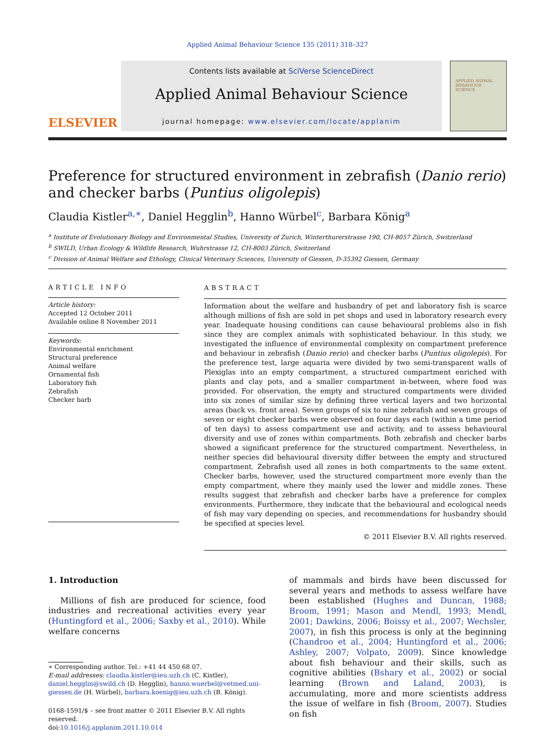Applied Animal Behaviour Science 135 (2011) 318–327
ELSEVIER
Contents lists available at SciVerse ScienceDirect
Applied Animal Behaviour Science
journal homepage: www.elsevier.com/locate/applanim
APPLIED ANIMAL BEHAVIOUR SCIENCE
Preference for structured environment in zebrafish (Danio rerio) and checker barbs (Puntius oligolepis)
Claudia Kistler<sup>a,∗</sup>, Daniel Hegglin<sup>b</sup>, Hanno Würbel<sup>c</sup>, Barbara König<sup>a</sup>
<sup>a</sup> Institute of Evolutionary Biology and Environmental Studies, University of Zurich, Winterthurerstrasse 190, CH-8057 Zürich, Switzerland
<sup>b</sup> SWILD, Urban Ecology & Wildlife Research, Wuhrstrasse 12, CH-8003 Zürich, Switzerland
<sup>c</sup> Division of Animal Welfare and Ethology, Clinical Veterinary Sciences, University of Giessen, D-35392 Giessen, Germany
ARTICLE INFO
Article history:
Accepted 12 October 2011
Available online 8 November 2011
Keywords:
Environmental enrichment
Structural preference
Animal welfare
Ornamental fish
Laboratory fish
Zebrafish
Checker barb
ABSTRACT
Information about the welfare and husbandry of pet and laboratory fish is scarce although millions of fish are sold in pet shops and used in laboratory research every year. Inadequate housing conditions can cause behavioural problems also in fish since they are complex animals with sophisticated behaviour. In this study, we investigated the influence of environmental complexity on compartment preference and behaviour in zebrafish (Danio rerio) and checker barbs (Puntius oligolepis). For the preference test, large aquaria were divided by two semi-transparent walls of Plexiglas into an empty compartment, a structured compartment enriched with plants and clay pots, and a smaller compartment in-between, where food was provided. For observation, the empty and structured compartments were divided into six zones of similar size by defining three vertical layers and two horizontal areas (back vs. front area). Seven groups of six to nine zebrafish and seven groups of seven or eight checker barbs were observed on four days each (within a time period of ten days) to assess compartment use and activity, and to assess behavioural diversity and use of zones within compartments. Both zebrafish and checker barbs showed a significant preference for the structured compartment. Nevertheless, in neither species did behavioural diversity differ between the empty and structured compartment. Zebrafish used all zones in both compartments to the same extent. Checker barbs, however, used the structured compartment more evenly than the empty compartment, where they mainly used the lower and middle zones. These results suggest that zebrafish and checker barbs have a preference for complex environments. Furthermore, they indicate that the behavioural and ecological needs of fish may vary depending on species, and recommendations for husbandry should be specified at species level.
© 2011 Elsevier B.V. All rights reserved.
1. Introduction
Millions of fish are produced for science, food industries and recreational activities every year (Huntingford et al., 2006; Saxby et al., 2010). While welfare concerns
∗ Corresponding author. Tel.: +41 44 450 68 07.
E-mail addresses: claudia.kistler@ieu.uzh.ch (C. Kistler), daniel.hegglin@swild.ch (D. Hegglin), hanno.wuerbel@vetmed.uni-giessen.de (H. Würbel), barbara.koenig@ieu.uzh.ch (B. König).
0168-1591/$ – see front matter © 2011 Elsevier B.V. All rights reserved.
doi:10.1016/j.applanim.2011.10.014
of mammals and birds have been discussed for several years and methods to assess welfare have been established (Hughes and Duncan, 1988; Broom, 1991; Mason and Mendl, 1993; Mendl, 2001; Dawkins, 2006; Boissy et al., 2007; Wechsler, 2007), in fish this process is only at the beginning (Chandroo et al., 2004; Huntingford et al., 2006; Ashley, 2007; Volpato, 2009). Since knowledge about fish behaviour and their skills, such as cognitive abilities (Bshary et al., 2002) or social learning (Brown and Laland, 2003), is accumulating, more and more scientists address the issue of welfare in fish (Broom, 2007). Studies on fish